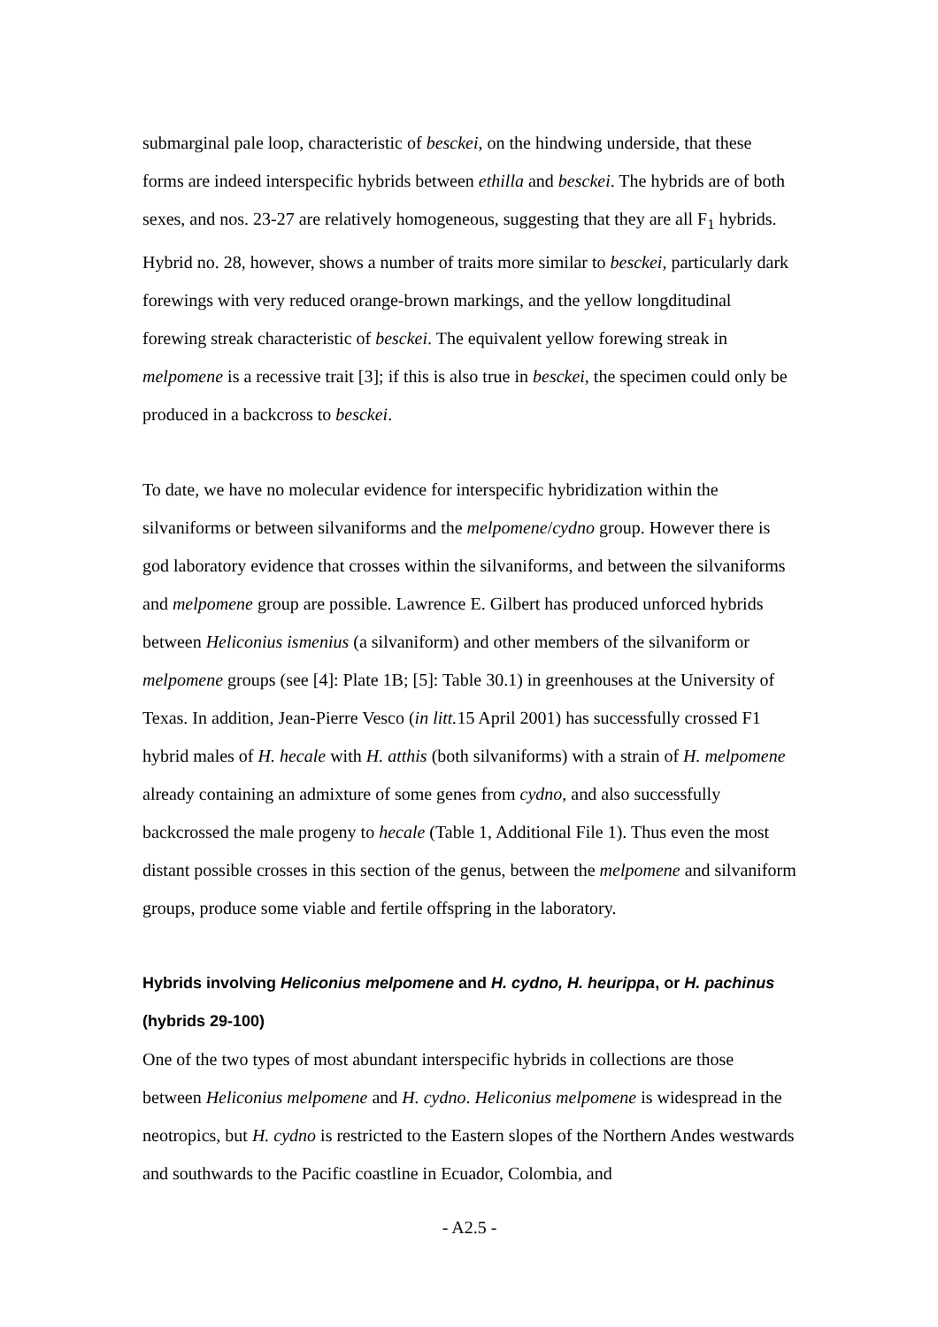submarginal pale loop, characteristic of besckei, on the hindwing underside, that these forms are indeed interspecific hybrids between ethilla and besckei. The hybrids are of both sexes, and nos. 23-27 are relatively homogeneous, suggesting that they are all F<sub>1</sub> hybrids. Hybrid no. 28, however, shows a number of traits more similar to besckei, particularly dark forewings with very reduced orange-brown markings, and the yellow longditudinal forewing streak characteristic of besckei. The equivalent yellow forewing streak in melpomene is a recessive trait [3]; if this is also true in besckei, the specimen could only be produced in a backcross to besckei.
To date, we have no molecular evidence for interspecific hybridization within the silvaniforms or between silvaniforms and the melpomene/cydno group. However there is god laboratory evidence that crosses within the silvaniforms, and between the silvaniforms and melpomene group are possible. Lawrence E. Gilbert has produced unforced hybrids between Heliconius ismenius (a silvaniform) and other members of the silvaniform or melpomene groups (see [4]: Plate 1B; [5]: Table 30.1) in greenhouses at the University of Texas. In addition, Jean-Pierre Vesco (in litt. 15 April 2001) has successfully crossed F1 hybrid males of H. hecale with H. atthis (both silvaniforms) with a strain of H. melpomene already containing an admixture of some genes from cydno, and also successfully backcrossed the male progeny to hecale (Table 1, Additional File 1). Thus even the most distant possible crosses in this section of the genus, between the melpomene and silvaniform groups, produce some viable and fertile offspring in the laboratory.
Hybrids involving Heliconius melpomene and H. cydno, H. heurippa, or H. pachinus (hybrids 29-100)
One of the two types of most abundant interspecific hybrids in collections are those between Heliconius melpomene and H. cydno. Heliconius melpomene is widespread in the neotropics, but H. cydno is restricted to the Eastern slopes of the Northern Andes westwards and southwards to the Pacific coastline in Ecuador, Colombia, and
- A2.5 -